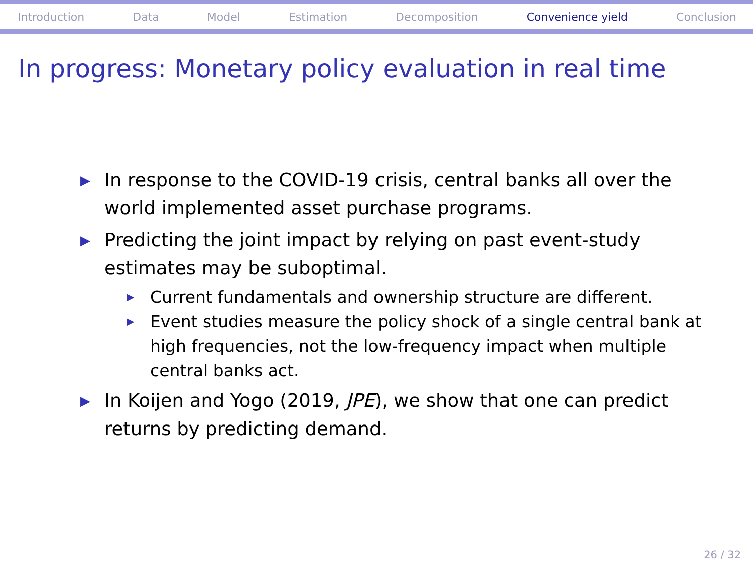Introduction Data Model Estimation Decomposition Convenience yield Conclusion
In progress: Monetary policy evaluation in real time
▶ In response to the COVID-19 crisis, central banks all over the world implemented asset purchase programs.
▶ Predicting the joint impact by relying on past event-study estimates may be suboptimal.
▶ Current fundamentals and ownership structure are different.
▶ Event studies measure the policy shock of a single central bank at high frequencies, not the low-frequency impact when multiple central banks act.
▶ In Koijen and Yogo (2019, JPE), we show that one can predict returns by predicting demand.
26 / 32